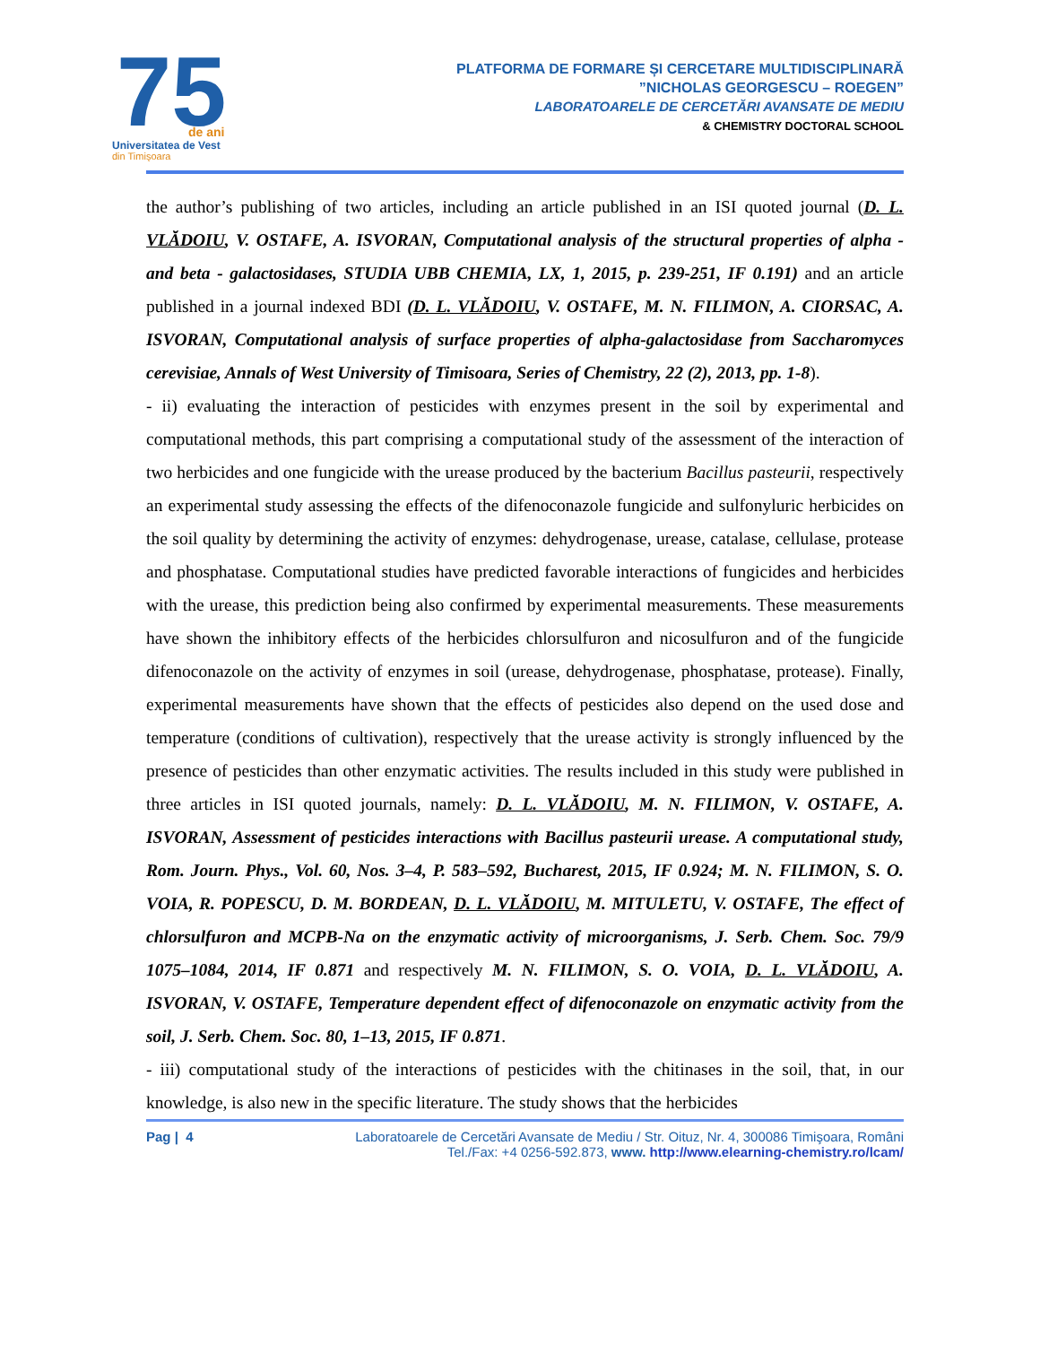75
de ani
Universitatea de Vest
din Timişoara
PLATFORMA DE FORMARE ȘI CERCETARE MULTIDISCIPLINARĂ
”NICHOLAS GEORGESCU – ROEGEN”
LABORATOARELE DE CERCETĂRI AVANSATE DE MEDIU
& CHEMISTRY DOCTORAL SCHOOL
the author’s publishing of two articles, including an article published in an ISI quoted journal (D. L. VLĂDOIU, V. OSTAFE, A. ISVORAN, Computational analysis of the structural properties of alpha - and beta - galactosidases, STUDIA UBB CHEMIA, LX, 1, 2015, p. 239-251, IF 0.191) and an article published in a journal indexed BDI (D. L. VLĂDOIU, V. OSTAFE, M. N. FILIMON, A. CIORSAC, A. ISVORAN, Computational analysis of surface properties of alpha-galactosidase from Saccharomyces cerevisiae, Annals of West University of Timisoara, Series of Chemistry, 22 (2), 2013, pp. 1-8).
- ii) evaluating the interaction of pesticides with enzymes present in the soil by experimental and computational methods, this part comprising a computational study of the assessment of the interaction of two herbicides and one fungicide with the urease produced by the bacterium Bacillus pasteurii, respectively an experimental study assessing the effects of the difenoconazole fungicide and sulfonyluric herbicides on the soil quality by determining the activity of enzymes: dehydrogenase, urease, catalase, cellulase, protease and phosphatase. Computational studies have predicted favorable interactions of fungicides and herbicides with the urease, this prediction being also confirmed by experimental measurements. These measurements have shown the inhibitory effects of the herbicides chlorsulfuron and nicosulfuron and of the fungicide difenoconazole on the activity of enzymes in soil (urease, dehydrogenase, phosphatase, protease). Finally, experimental measurements have shown that the effects of pesticides also depend on the used dose and temperature (conditions of cultivation), respectively that the urease activity is strongly influenced by the presence of pesticides than other enzymatic activities. The results included in this study were published in three articles in ISI quoted journals, namely: D. L. VLĂDOIU, M. N. FILIMON, V. OSTAFE, A. ISVORAN, Assessment of pesticides interactions with Bacillus pasteurii urease. A computational study, Rom. Journ. Phys., Vol. 60, Nos. 3–4, P. 583–592, Bucharest, 2015, IF 0.924; M. N. FILIMON, S. O. VOIA, R. POPESCU, D. M. BORDEAN, D. L. VLĂDOIU, M. MITULETU, V. OSTAFE, The effect of chlorsulfuron and MCPB-Na on the enzymatic activity of microorganisms, J. Serb. Chem. Soc. 79/9 1075–1084, 2014, IF 0.871 and respectively M. N. FILIMON, S. O. VOIA, D. L. VLĂDOIU, A. ISVORAN, V. OSTAFE, Temperature dependent effect of difenoconazole on enzymatic activity from the soil, J. Serb. Chem. Soc. 80, 1–13, 2015, IF 0.871.
- iii) computational study of the interactions of pesticides with the chitinases in the soil, that, in our knowledge, is also new in the specific literature. The study shows that the herbicides
Pag | 4 Laboratoarele de Cercetări Avansate de Mediu / Str. Oituz, Nr. 4, 300086 Timişoara, Români
Tel./Fax: +4 0256-592.873, www. http://www.elearning-chemistry.ro/lcam/